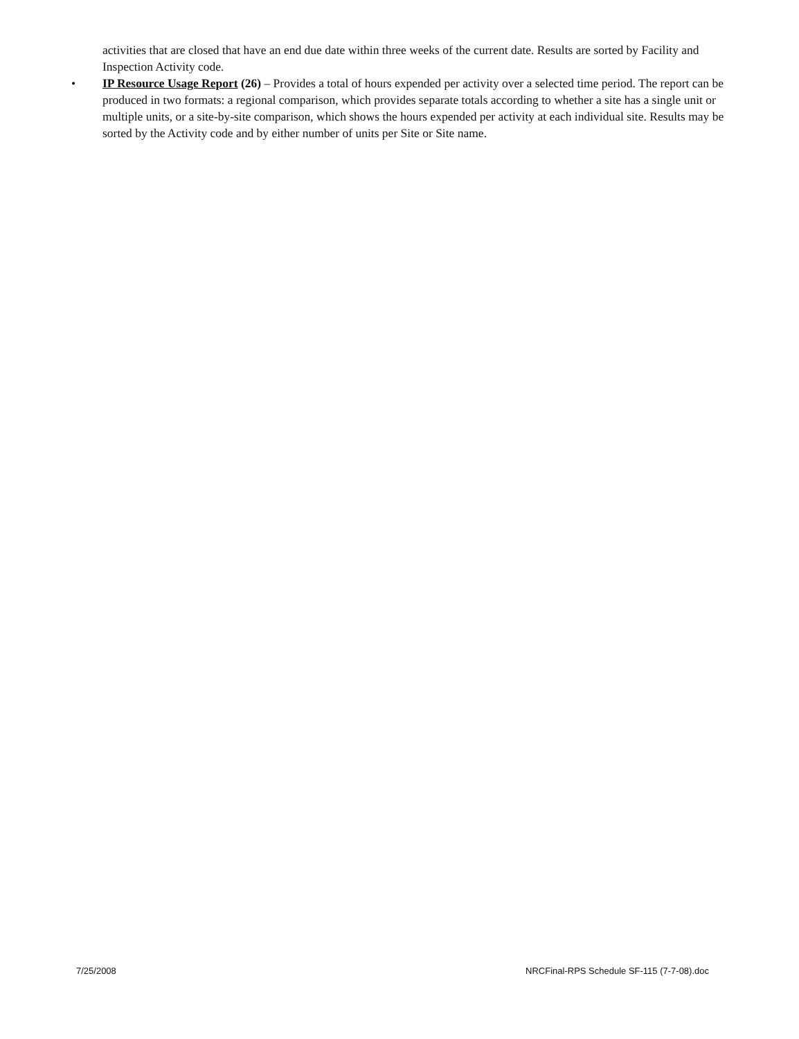activities that are closed that have an end due date within three weeks of the current date. Results are sorted by Facility and Inspection Activity code.
• IP Resource Usage Report (26) – Provides a total of hours expended per activity over a selected time period. The report can be produced in two formats: a regional comparison, which provides separate totals according to whether a site has a single unit or multiple units, or a site-by-site comparison, which shows the hours expended per activity at each individual site. Results may be sorted by the Activity code and by either number of units per Site or Site name.
7/25/2008 NRCFinal-RPS Schedule SF-115 (7-7-08).doc